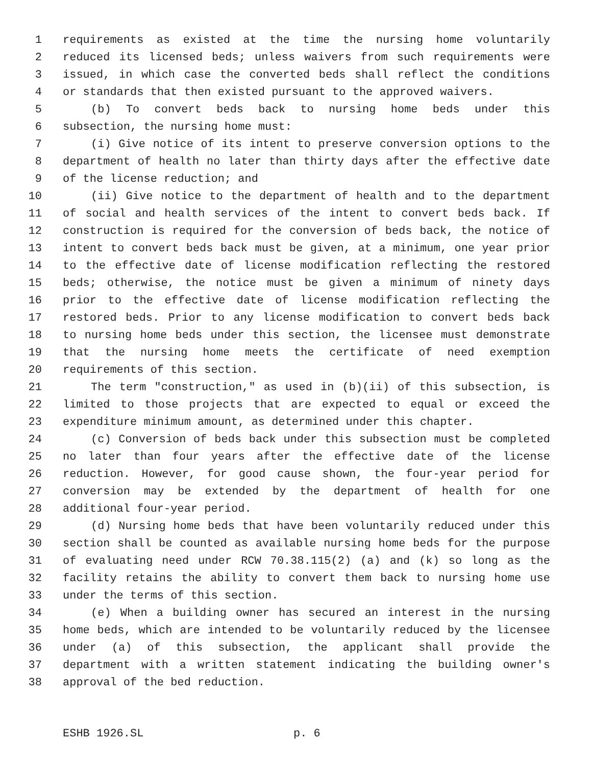1 requirements as existed at the time the nursing home voluntarily
2 reduced its licensed beds; unless waivers from such requirements were
3 issued, in which case the converted beds shall reflect the conditions
4 or standards that then existed pursuant to the approved waivers.
5 (b) To convert beds back to nursing home beds under this
6 subsection, the nursing home must:
7 (i) Give notice of its intent to preserve conversion options to the
8 department of health no later than thirty days after the effective date
9 of the license reduction; and
10 (ii) Give notice to the department of health and to the department
11 of social and health services of the intent to convert beds back. If
12 construction is required for the conversion of beds back, the notice of
13 intent to convert beds back must be given, at a minimum, one year prior
14 to the effective date of license modification reflecting the restored
15 beds; otherwise, the notice must be given a minimum of ninety days
16 prior to the effective date of license modification reflecting the
17 restored beds. Prior to any license modification to convert beds back
18 to nursing home beds under this section, the licensee must demonstrate
19 that the nursing home meets the certificate of need exemption
20 requirements of this section.
21 The term "construction," as used in (b)(ii) of this subsection, is
22 limited to those projects that are expected to equal or exceed the
23 expenditure minimum amount, as determined under this chapter.
24 (c) Conversion of beds back under this subsection must be completed
25 no later than four years after the effective date of the license
26 reduction. However, for good cause shown, the four-year period for
27 conversion may be extended by the department of health for one
28 additional four-year period.
29 (d) Nursing home beds that have been voluntarily reduced under this
30 section shall be counted as available nursing home beds for the purpose
31 of evaluating need under RCW 70.38.115(2) (a) and (k) so long as the
32 facility retains the ability to convert them back to nursing home use
33 under the terms of this section.
34 (e) When a building owner has secured an interest in the nursing
35 home beds, which are intended to be voluntarily reduced by the licensee
36 under (a) of this subsection, the applicant shall provide the
37 department with a written statement indicating the building owner's
38 approval of the bed reduction.
ESHB 1926.SL p. 6